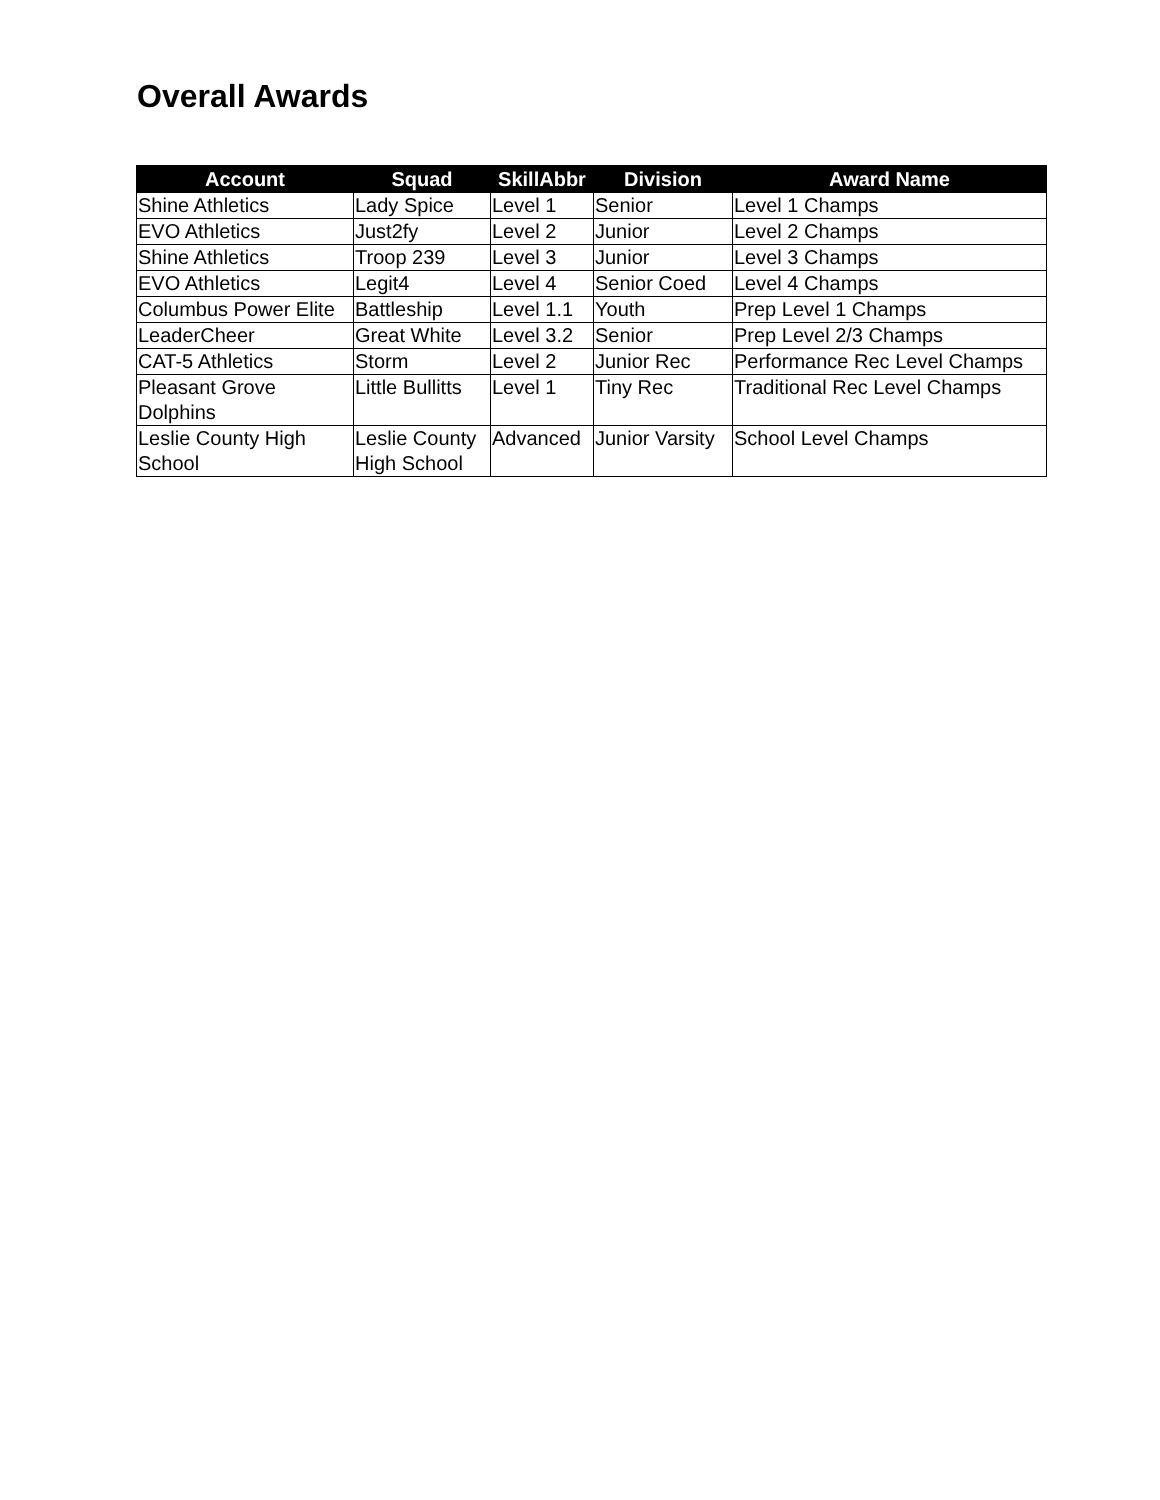Overall Awards
| Account | Squad | SkillAbbr | Division | Award Name |
| --- | --- | --- | --- | --- |
| Shine Athletics | Lady Spice | Level 1 | Senior | Level 1 Champs |
| EVO Athletics | Just2fy | Level 2 | Junior | Level 2 Champs |
| Shine Athletics | Troop 239 | Level 3 | Junior | Level 3 Champs |
| EVO Athletics | Legit4 | Level 4 | Senior Coed | Level 4 Champs |
| Columbus Power Elite | Battleship | Level 1.1 | Youth | Prep Level 1 Champs |
| LeaderCheer | Great White | Level 3.2 | Senior | Prep Level 2/3 Champs |
| CAT-5 Athletics | Storm | Level 2 | Junior Rec | Performance Rec Level Champs |
| Pleasant Grove Dolphins | Little Bullitts | Level 1 | Tiny Rec | Traditional Rec Level Champs |
| Leslie County High School | Leslie County High School | Advanced | Junior Varsity | School Level Champs |